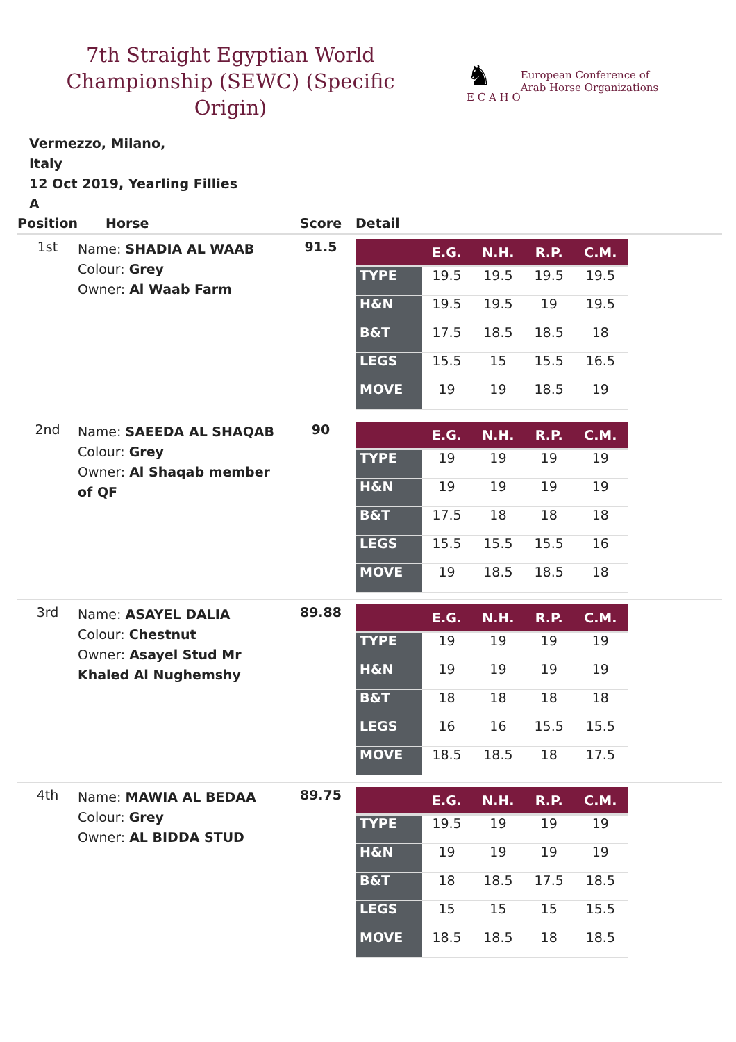7th Straight Egyptian World Championship (SEWC) (Specific Origin)
♞
E C A H O
European Conference of
Arab Horse Organizations
Vermezzo, Milano,
Italy
12 Oct 2019, Yearling Fillies
A
| Position | Horse | Score | Detail |
| --- | --- | --- | --- |
| 1st | Name: SHADIA AL WAAB Colour: Grey Owner: Al Waab Farm | 91.5 | / / E.G. / N.H. / R.P. / C.M. / / --- / --- / --- / --- / --- / / TYPE / 19.5 / 19.5 / 19.5 / 19.5 / / H&N / 19.5 / 19.5 / 19 / 19.5 / / B&T / 17.5 / 18.5 / 18.5 / 18 / / LEGS / 15.5 / 15 / 15.5 / 16.5 / / MOVE / 19 / 19 / 18.5 / 19 / |
| 2nd | Name: SAEEDA AL SHAQAB Colour: Grey Owner: Al Shaqab member of QF | 90 | / / E.G. / N.H. / R.P. / C.M. / / --- / --- / --- / --- / --- / / TYPE / 19 / 19 / 19 / 19 / / H&N / 19 / 19 / 19 / 19 / / B&T / 17.5 / 18 / 18 / 18 / / LEGS / 15.5 / 15.5 / 15.5 / 16 / / MOVE / 19 / 18.5 / 18.5 / 18 / |
| 3rd | Name: ASAYEL DALIA Colour: Chestnut Owner: Asayel Stud Mr Khaled Al Nughemshy | 89.88 | / / E.G. / N.H. / R.P. / C.M. / / --- / --- / --- / --- / --- / / TYPE / 19 / 19 / 19 / 19 / / H&N / 19 / 19 / 19 / 19 / / B&T / 18 / 18 / 18 / 18 / / LEGS / 16 / 16 / 15.5 / 15.5 / / MOVE / 18.5 / 18.5 / 18 / 17.5 / |
| 4th | Name: MAWIA AL BEDAA Colour: Grey Owner: AL BIDDA STUD | 89.75 | / / E.G. / N.H. / R.P. / C.M. / / --- / --- / --- / --- / --- / / TYPE / 19.5 / 19 / 19 / 19 / / H&N / 19 / 19 / 19 / 19 / / B&T / 18 / 18.5 / 17.5 / 18.5 / / LEGS / 15 / 15 / 15 / 15.5 / / MOVE / 18.5 / 18.5 / 18 / 18.5 / |